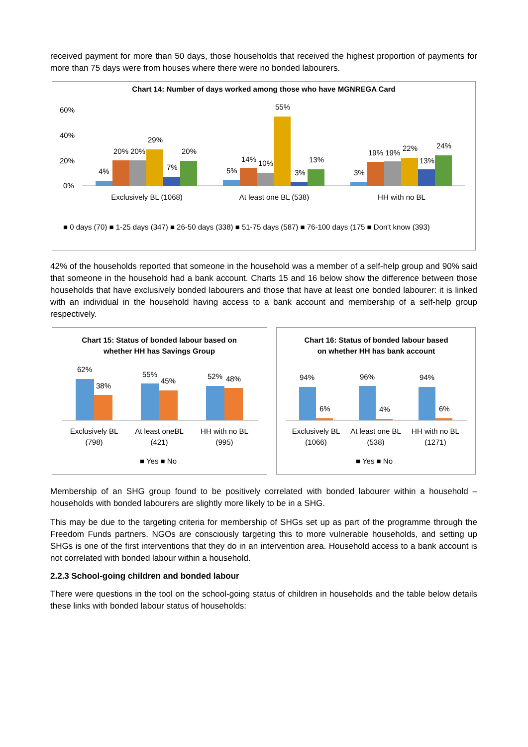received payment for more than 50 days, those households that received the highest proportion of payments for more than 75 days were from houses where there were no bonded labourers.
Chart 14: Number of days worked among those who have MGNREGA Card
60%
40%
20%
0%
4%
20% 20%
29%
7%
20%
5%
14%
10%
55%
3%
13%
3%
19% 19%
22%
13%
24%
Exclusively BL (1068)
At least one BL (538)
HH with no BL
■ 0 days (70) ■ 1-25 days (347) ■ 26-50 days (338) ■ 51-75 days (587) ■ 76-100 days (175 ■ Don't know (393)
42% of the households reported that someone in the household was a member of a self-help group and 90% said that someone in the household had a bank account. Charts 15 and 16 below show the difference between those households that have exclusively bonded labourers and those that have at least one bonded labourer: it is linked with an individual in the household having access to a bank account and membership of a self-help group respectively.
Chart 15: Status of bonded labour based on
whether HH has Savings Group
62%
38%
55%
45%
52%
48%
Exclusively BL
(798)
At least oneBL
(421)
HH with no BL
(995)
■ Yes ■ No
Chart 16: Status of bonded labour based
on whether HH has bank account
94%
6%
96%
4%
94%
6%
Exclusively BL
(1066)
At least one BL
(538)
HH with no BL
(1271)
■ Yes ■ No
Membership of an SHG group found to be positively correlated with bonded labourer within a household – households with bonded labourers are slightly more likely to be in a SHG.
This may be due to the targeting criteria for membership of SHGs set up as part of the programme through the Freedom Funds partners. NGOs are consciously targeting this to more vulnerable households, and setting up SHGs is one of the first interventions that they do in an intervention area. Household access to a bank account is not correlated with bonded labour within a household.
2.2.3 School-going children and bonded labour
There were questions in the tool on the school-going status of children in households and the table below details these links with bonded labour status of households: